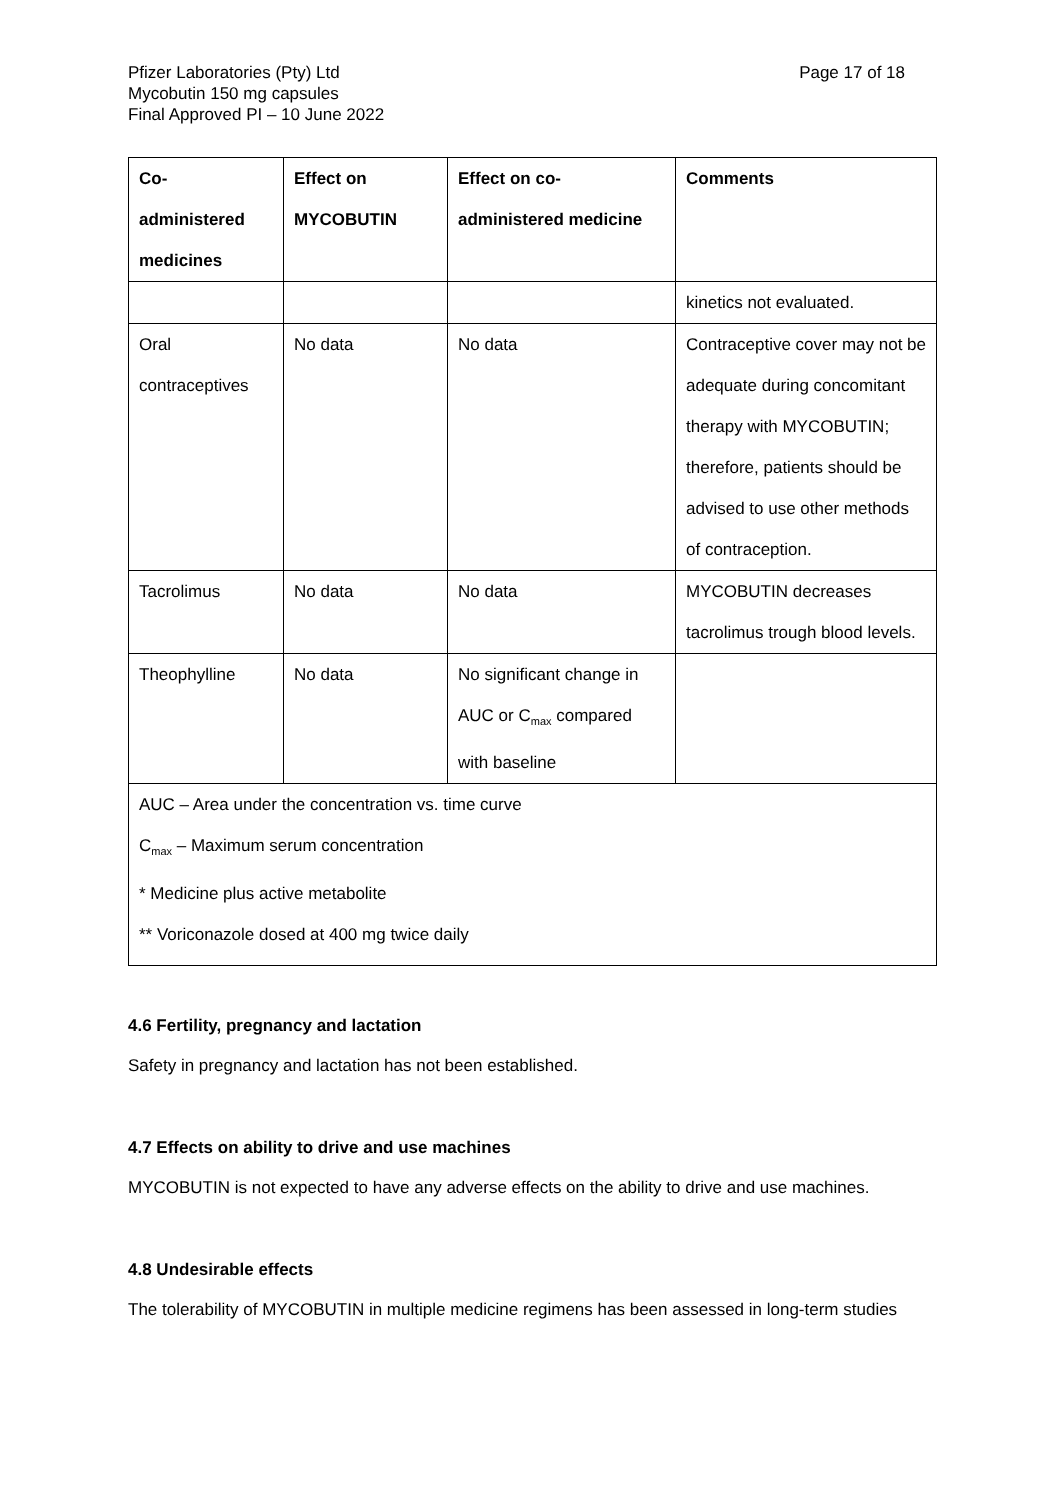Pfizer Laboratories (Pty) Ltd
Mycobutin 150 mg capsules
Final Approved PI – 10 June 2022
Page 17 of 18
| Co-administered medicines | Effect on MYCOBUTIN | Effect on co-administered medicine | Comments |
| --- | --- | --- | --- |
| | | | kinetics not evaluated. |
| Oral contraceptives | No data | No data | Contraceptive cover may not be adequate during concomitant therapy with MYCOBUTIN; therefore, patients should be advised to use other methods of contraception. |
| Tacrolimus | No data | No data | MYCOBUTIN decreases tacrolimus trough blood levels. |
| Theophylline | No data | No significant change in AUC or C<sub>max</sub> compared with baseline | |
| AUC – Area under the concentration vs. time curve C<sub>max</sub> – Maximum serum concentration * Medicine plus active metabolite ** Voriconazole dosed at 400 mg twice daily | | | |
4.6 Fertility, pregnancy and lactation
Safety in pregnancy and lactation has not been established.
4.7 Effects on ability to drive and use machines
MYCOBUTIN is not expected to have any adverse effects on the ability to drive and use machines.
4.8 Undesirable effects
The tolerability of MYCOBUTIN in multiple medicine regimens has been assessed in long-term studies